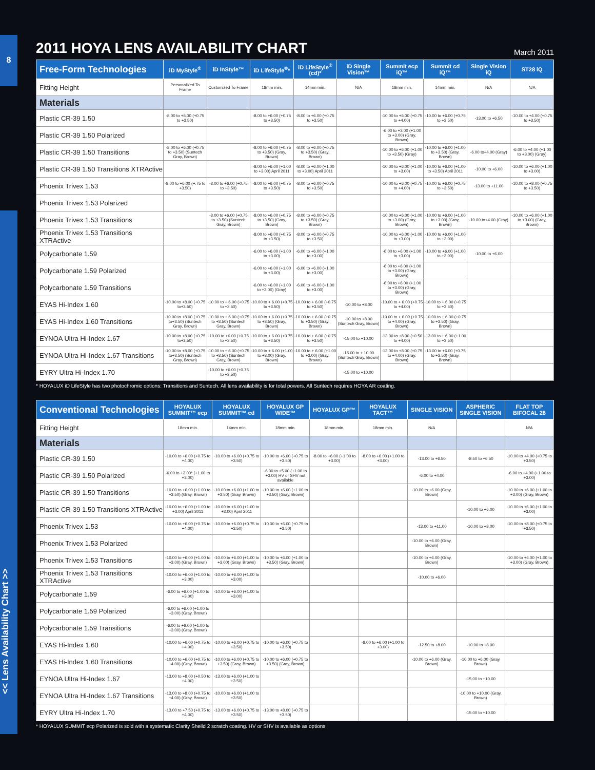8
2011 HOYA LENS AVAILABILITY CHART
March 2011
| Free-Form Technologies | iD MyStyle<sup>®</sup> | iD InStyle™ | iD LifeStyle<sup>®</sup>* | iD LifeStyle<sup>®</sup> (cd)* | iD Single Vision™ | Summit ecp iQ™ | Summit cd iQ™ | Single Vision iQ | ST28 iQ |
| --- | --- | --- | --- | --- | --- | --- | --- | --- | --- |
| Fitting Height | Personalized To Frame | Customized To Frame | 18mm min. | 14mm min. | N/A | 18mm min. | 14mm min. | N/A | N/A |
| Materials | | | | | | | | | |
| Plastic CR-39 1.50 | -8.00 to +6.00 (+0.75 to +3.50) | | -8.00 to +6.00 (+0.75 to +3.50) | -8.00 to +6.00 (+0.75 to +3.50) | | -10.00 to +6.00 (+0.75 to +4.00) | -10.00 to +6.00 (+0.75 to +3.50) | -13.00 to +6.50 | -10.00 to +4.00 (+0.75 to +3.50) |
| Plastic CR-39 1.50 Polarized | | | | | | -6.00 to +3.00 (+1.00 to +3.00) (Gray, Brown) | | | |
| Plastic CR-39 1.50 Transitions | -8.00 to +6.00 (+0.75 to +3.50) (Suntech Gray, Brown) | | -8.00 to +6.00 (+0.75 to +3.50) (Gray, Brown) | -8.00 to +6.00 (+0.75 to +3.50) (Gray, Brown) | | -10.00 to +6.00 (+1.00 to +3.50) (Gray) | -10.00 to +6.00 (+1.00 to +3.50) (Gray, Brown) | -6.00 to+4.00 (Gray) | -6.00 to +4.00 (+1.00 to +3.00) (Gray) |
| Plastic CR-39 1.50 Transitions XTRActive | | | -8.00 to +6.00 (+1.00 to +3.00) April 2011 | -8.00 to +6.00 (+1.00 to +3.00) April 2011 | | -10.00 to +6.00 (+1.00 to +3.00) | -10.00 to +6.00 (+1.00 to +3.50) April 2011 | -10.00 to +6.00 | -10.00 to +6.00 (+1.00 to +3.00) |
| Phoenix Trivex 1.53 | -8.00 to +6.00 (+.75 to +3.50) | -8.00 to +6.00 (+0.75 to +3.50) | -8.00 to +6.00 (+0.75 to +3.50) | -8.00 to +6.00 (+0.75 to +3.50) | | -10.00 to +6.00 (+0.75 to +4.00) | -10.00 to +6.00 (+0.75 to +3.50) | -13.00 to +11.00 | -10.00 to +8.00 (+0.75 to +3.50) |
| Phoenix Trivex 1.53 Polarized | | | | | | | | | |
| Phoenix Trivex 1.53 Transitions | | -8.00 to +6.00 (+0.75 to +3.50) (Suntech Gray, Brown) | -8.00 to +6.00 (+0.75 to +3.50) (Gray, Brown) | -8.00 to +6.00 (+0.75 to +3.50) (Gray, Brown) | | -10.00 to +6.00 (+1.00 to +3.00) (Gray, Brown) | -10.00 to +6.00 (+1.00 to +3.00) (Gray, Brown) | -10.00 to+4.00 (Gray) | -10.00 to +6.00 (+1.00 to +3.00) (Gray, Brown) |
| Phoenix Trivex 1.53 Transitions XTRActive | | | -8.00 to +6.00 (+0.75 to +3.50) | -8.00 to +6.00 (+0.75 to +3.50) | | -10.00 to +6.00 (+1.00 to +3.00) | -10.00 to +6.00 (+1.00 to +3.00) | | |
| Polycarbonate 1.59 | | | -6.00 to +6.00 (+1.00 to +3.00) | -6.00 to +6.00 (+1.00 to +3.00) | | -6.00 to +6.00 (+1.00 to +3.00) | -10.00 to +6.00 (+1.00 to +3.00) | -10.00 to +6.00 | |
| Polycarbonate 1.59 Polarized | | | -6.00 to +6.00 (+1.00 to +3.00) | -6.00 to +6.00 (+1.00 to +3.00) | | -6.00 to +6.00 (+1.00 to +3.00) (Gray, Brown) | | | |
| Polycarbonate 1.59 Transitions | | | -6.00 to +6.00 (+1.00 to +3.00) (Gray) | -6.00 to +6.00 (+1.00 to +3.00) | | -6.00 to +6.00 (+1.00 to +3.00) (Gray, Brown) | | | |
| EYAS Hi-Index 1.60 | -10.00 to +8.00 (+0.75 to+3.50) | -10.00 to + 6.00 (+0.75 to +3.50) | -10.00 to + 6.00 (+0.75 to +3.50) | -10.00 to + 6.00 (+0.75 to +3.50) | -10.00 to +8.00 | -10.00 to + 6.00 (+0.75 to +4.00) | -10.00 to + 6.00 (+0.75 to +3.50) | | |
| EYAS Hi-Index 1.60 Transitions | -10.00 to +8.00 (+0.75 to+3.50) (Suntech Gray, Brown) | -10.00 to + 6.00 (+0.75 to +3.50) (Suntech Gray, Brown) | -10.00 to + 6.00 (+0.75 to +3.50) (Gray, Brown) | -10.00 to + 6.00 (+0.75 to +3.50) (Gray, Brown) | -10.00 to +8.00 (Suntech Gray, Brown) | -10.00 to + 6.00 (+0.75 to +4.00) (Gray, Brown) | -10.00 to + 6.00 (+0.75 to +3.50) (Gray, Brown) | | |
| EYNOA Ultra Hi-Index 1.67 | -10.00 to +8.00 (+0.75 to+3.50) | -10.00 to +6.00 (+0.75 to +3.50) | -10.00 to + 6.00 (+0.75 to +3.50) | -10.00 to + 6.00 (+0.75 to +3.50) | -15.00 to +10.00 | -13.00 to +8.00 (+0.50 to +4.00) | -13.00 to + 6.00 (+1.00 to +3.50) | | |
| EYNOA Ultra Hi-Index 1.67 Transitions | -10.00 to +8.00 (+0.75 to+3.50) (Suntech Gray, Brown) | -10.00 to + 6.00 (+0.75 to +3.50) (Suntech Gray, Brown) | -10.00 to + 6.00 (+1.00 to +3.00) (Gray, Brown) | -10.00 to + 6.00 (+1.00 to +3.00) (Gray, Brown) | -15.00 to + 10.00 (Suntech Gray, Brown) | -13.00 to +8.00 (+0.75 to +4.00) (Gray, Brown) | -13.00 to +6.00 (+0.75 to +3.50) (Gray, Brown) | | |
| EYRY Ultra Hi-Index 1.70 | | -10.00 to +6.00 (+0.75 to +3.50) | | | -15.00 to +10.00 | | | | |
* HOYALUX iD LifeStyle has two photochromic options: Transitions and Suntech. All lens availability is for total powers. All Suntech requires HOYA AR coating.
| Conventional Technologies | HOYALUX SUMMIT™ ecp | HOYALUX SUMMIT™ cd | HOYALUX GP WIDE™ | HOYALUX GP™ | HOYALUX TACT™ | SINGLE VISION | ASPHERIC SINGLE VISION | FLAT TOP BIFOCAL 28 |
| --- | --- | --- | --- | --- | --- | --- | --- | --- |
| Fitting Height | 18mm min. | 14mm min. | 18mm min. | 18mm min. | 18mm min. | N/A | | N/A |
| Materials | | | | | | | | |
| Plastic CR-39 1.50 | -10.00 to +6.00 (+0.75 to +4.00) | -10.00 to +6.00 (+0.75 to +3.50) | -10.00 to +6.00 (+0.75 to +3.50) | -8.00 to +6.00 (+1.00 to +3.00) | -8.00 to +6.00 (+1.00 to +3.00) | -13.00 to +6.50 | -8.50 to +6.50 | -10.00 to +4.00 (+0.75 to +3.50) |
| Plastic CR-39 1.50 Polarized | -6.00 to +3.00* (+1.00 to +3.00) | | -6.00 to +5.00 (+1.00 to +3.00) HV or SHV not available | | | -6.00 to +4.00 | | -6.00 to +4.00 (+1.00 to +3.00) |
| Plastic CR-39 1.50 Transitions | -10.00 to +6.00 (+1.00 to +3.50) (Gray, Brown) | -10.00 to +6.00 (+1.00 to +3.50) (Gray, Brown) | -10.00 to +6.00 (+1.00 to +3.50) (Gray, Brown) | | | -10.00 to +6.00 (Gray, Brown) | | -10.00 to +6.00 (+1.00 to +3.00) (Gray, Brown) |
| Plastic CR-39 1.50 Transitions XTRActive | -10.00 to +6.00 (+1.00 to +3.00) April 2011 | -10.00 to +6.00 (+1.00 to +3.00) April 2011 | | | | | -10.00 to +6.00 | -10.00 to +6.00 (+1.00 to +3.00) |
| Phoenix Trivex 1.53 | -10.00 to +6.00 (+0.75 to +4.00) | -10.00 to +6.00 (+0.75 to +3.50) | -10.00 to +6.00 (+0.75 to +3.50) | | | -13.00 to +11.00 | -10.00 to +8.00 | -10.00 to +8.00 (+0.75 to +3.50) |
| Phoenix Trivex 1.53 Polarized | | | | | | -10.00 to +6.00 (Gray, Brown) | | |
| Phoenix Trivex 1.53 Transitions | -10.00 to +6.00 (+1.00 to +3.00) (Gray, Brown) | -10.00 to +6.00 (+1.00 to +3.00) (Gray, Brown) | -10.00 to +6.00 (+1.00 to +3.50) (Gray, Brown) | | | -10.00 to +6.00 (Gray, Brown) | | -10.00 to +6.00 (+1.00 to +3.00) (Gray, Brown) |
| Phoenix Trivex 1.53 Transitions XTRActive | -10.00 to +6.00 (+1.00 to +3.00) | -10.00 to +6.00 (+1.00 to +3.00) | | | | -10.00 to +6.00 | | |
| Polycarbonate 1.59 | -6.00 to +6.00 (+1.00 to +3.00) | -10.00 to +6.00 (+1.00 to +3.00) | | | | | | |
| Polycarbonate 1.59 Polarized | -6.00 to +6.00 (+1.00 to +3.00) (Gray, Brown) | | | | | | | |
| Polycarbonate 1.59 Transitions | -6.00 to +6.00 (+1.00 to +3.00) (Gray, Brown) | | | | | | | |
| EYAS Hi-Index 1.60 | -10.00 to +6.00 (+0.75 to +4.00) | -10.00 to +6.00 (+0.75 to +3.50) | -10.00 to +6.00 (+0.75 to +3.50) | | -8.00 to +6.00 (+1.00 to +3.00) | -12.50 to +8.00 | -10.00 to +8.00 | |
| EYAS Hi-Index 1.60 Transitions | -10.00 to +6.00 (+0.75 to +4.00) (Gray, Brown) | -10.00 to +6.00 (+0.75 to +3.50) (Gray, Brown) | -10.00 to +6.00 (+0.75 to +3.50) (Gray, Brown) | | | -10.00 to +6.00 (Gray, Brown) | -10.00 to +6.00 (Gray, Brown) | |
| EYNOA Ultra Hi-Index 1.67 | -13.00 to +8.00 (+0.50 to +4.00) | -13.00 to +6.00 (+1.00 to +3.50) | | | | | -15.00 to +10.00 | |
| EYNOA Ultra Hi-Index 1.67 Transitions | -13.00 to +8.00 (+0.75 to +4.00) (Gray, Brown) | -10.00 to +6.00 (+1.00 to +3.50) | | | | | -10.00 to +10.00 (Gray, Brown) | |
| EYRY Ultra Hi-Index 1.70 | -13.00 to +7.50 (+0.75 to +4.00) | -13.00 to +6.00 (+0.75 to +3.50) | -13.00 to +8.00 (+0.75 to +3.50) | | | | -15.00 to +10.00 | |
* HOYALUX SUMMIT ecp Polarized is sold with a systematic Clarity Sheild 2 scratch coating. HV or SHV is available as options
<< Lens Availability Chart >>